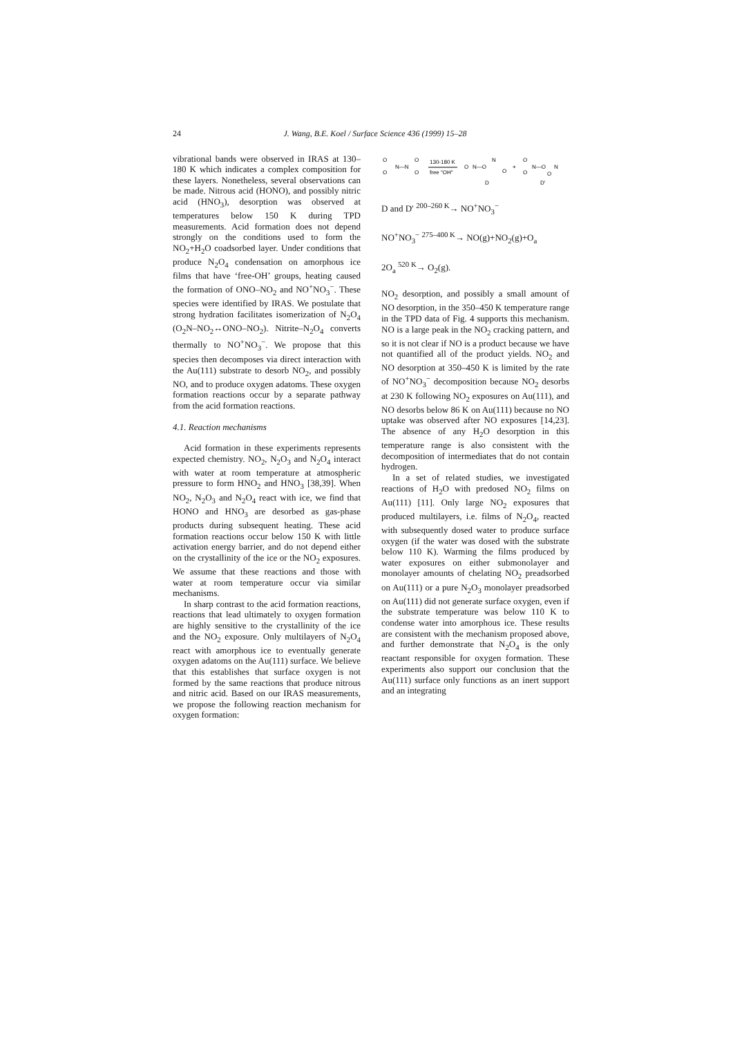24 J. Wang, B.E. Koel / Surface Science 436 (1999) 15–28
vibrational bands were observed in IRAS at 130–180 K which indicates a complex composition for these layers. Nonetheless, several observations can be made. Nitrous acid (HONO), and possibly nitric acid (HNO<sub>3</sub>), desorption was observed at temperatures below 150 K during TPD measurements. Acid formation does not depend strongly on the conditions used to form the NO<sub>2</sub>+H<sub>2</sub>O coadsorbed layer. Under conditions that produce N<sub>2</sub>O<sub>4</sub> condensation on amorphous ice films that have ‘free-OH’ groups, heating caused the formation of ONO–NO<sub>2</sub> and NO<sup>+</sup>NO<sub>3</sub><sup>−</sup>. These species were identified by IRAS. We postulate that strong hydration facilitates isomerization of N<sub>2</sub>O<sub>4</sub> (O<sub>2</sub>N–NO<sub>2</sub>↔ONO–NO<sub>2</sub>). Nitrite–N<sub>2</sub>O<sub>4</sub> converts thermally to NO<sup>+</sup>NO<sub>3</sub><sup>−</sup>. We propose that this species then decomposes via direct interaction with the Au(111) substrate to desorb NO<sub>2</sub>, and possibly NO, and to produce oxygen adatoms. These oxygen formation reactions occur by a separate pathway from the acid formation reactions.
4.1. Reaction mechanisms
Acid formation in these experiments represents expected chemistry. NO<sub>2</sub>, N<sub>2</sub>O<sub>3</sub> and N<sub>2</sub>O<sub>4</sub> interact with water at room temperature at atmospheric pressure to form HNO<sub>2</sub> and HNO<sub>3</sub> [38,39]. When NO<sub>2</sub>, N<sub>2</sub>O<sub>3</sub> and N<sub>2</sub>O<sub>4</sub> react with ice, we find that HONO and HNO<sub>3</sub> are desorbed as gas-phase products during subsequent heating. These acid formation reactions occur below 150 K with little activation energy barrier, and do not depend either on the crystallinity of the ice or the NO<sub>2</sub> exposures. We assume that these reactions and those with water at room temperature occur via similar mechanisms.
In sharp contrast to the acid formation reactions, reactions that lead ultimately to oxygen formation are highly sensitive to the crystallinity of the ice and the NO<sub>2</sub> exposure. Only multilayers of N<sub>2</sub>O<sub>4</sub> react with amorphous ice to eventually generate oxygen adatoms on the Au(111) surface. We believe that this establishes that surface oxygen is not formed by the same reactions that produce nitrous and nitric acid. Based on our IRAS measurements, we propose the following reaction mechanism for oxygen formation:
O
O
N—N
O
O
130-180 K
free "OH"
O
N—O
N
O
+
O
N—O
O
N
O
D
D′
D and D′ <sup>200–260 K</sup>→ NO<sup>+</sup>NO<sub>3</sub><sup>−</sup>
NO<sup>+</sup>NO<sub>3</sub><sup>−</sup> <sup>275–400 K</sup>→ NO(g)+NO<sub>2</sub>(g)+O<sub>a</sub>
2O<sub>a</sub> <sup>520 K</sup>→ O<sub>2</sub>(g).
NO<sub>2</sub> desorption, and possibly a small amount of NO desorption, in the 350–450 K temperature range in the TPD data of Fig. 4 supports this mechanism. NO is a large peak in the NO<sub>2</sub> cracking pattern, and so it is not clear if NO is a product because we have not quantified all of the product yields. NO<sub>2</sub> and NO desorption at 350–450 K is limited by the rate of NO<sup>+</sup>NO<sub>3</sub><sup>−</sup> decomposition because NO<sub>2</sub> desorbs at 230 K following NO<sub>2</sub> exposures on Au(111), and NO desorbs below 86 K on Au(111) because no NO uptake was observed after NO exposures [14,23]. The absence of any H<sub>2</sub>O desorption in this temperature range is also consistent with the decomposition of intermediates that do not contain hydrogen.
In a set of related studies, we investigated reactions of H<sub>2</sub>O with predosed NO<sub>2</sub> films on Au(111) [11]. Only large NO<sub>2</sub> exposures that produced multilayers, i.e. films of N<sub>2</sub>O<sub>4</sub>, reacted with subsequently dosed water to produce surface oxygen (if the water was dosed with the substrate below 110 K). Warming the films produced by water exposures on either submonolayer and monolayer amounts of chelating NO<sub>2</sub> preadsorbed on Au(111) or a pure N<sub>2</sub>O<sub>3</sub> monolayer preadsorbed on Au(111) did not generate surface oxygen, even if the substrate temperature was below 110 K to condense water into amorphous ice. These results are consistent with the mechanism proposed above, and further demonstrate that N<sub>2</sub>O<sub>4</sub> is the only reactant responsible for oxygen formation. These experiments also support our conclusion that the Au(111) surface only functions as an inert support and an integrating